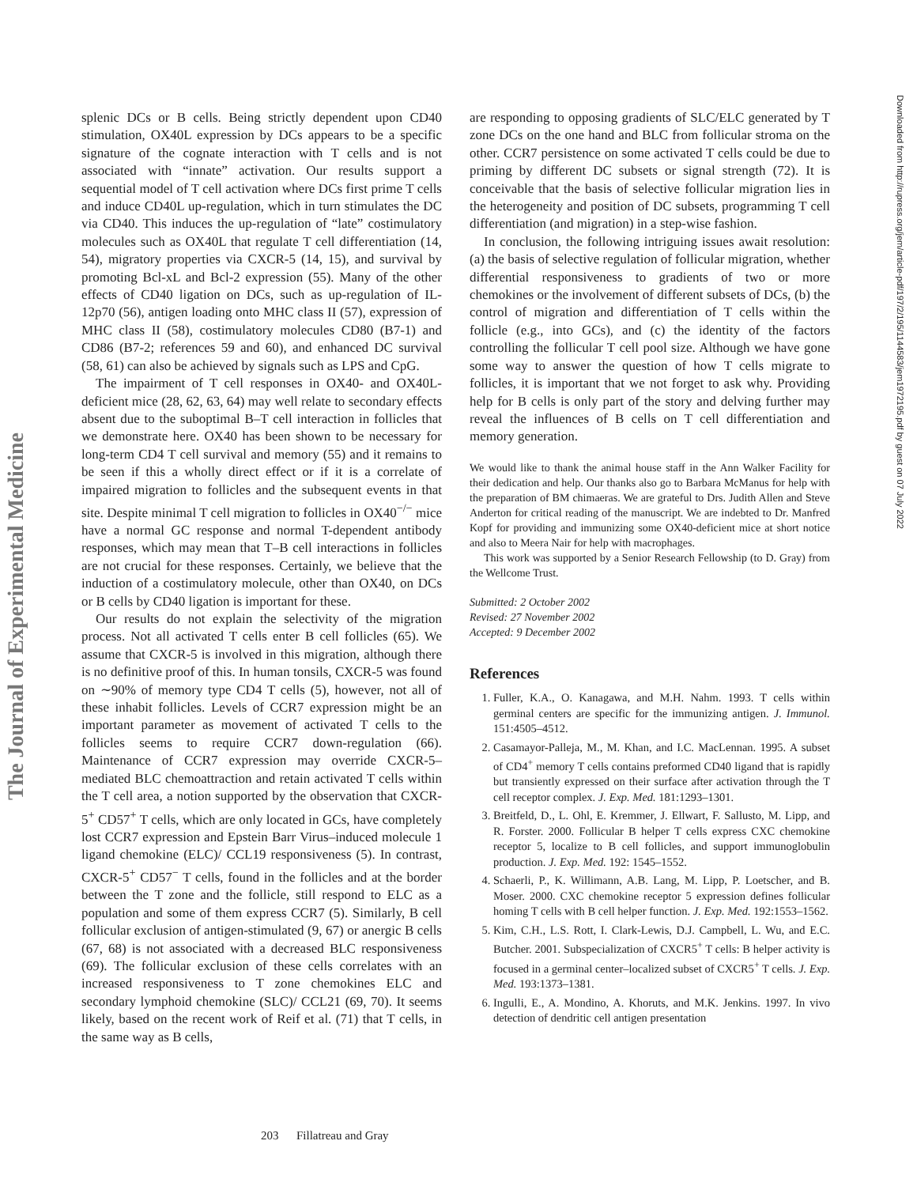The Journal of Experimental Medicine
Downloaded from http://rupress.org/jem/article-pdf/197/2/195/1144583/jem1972195.pdf by guest on 07 July 2022
splenic DCs or B cells. Being strictly dependent upon CD40 stimulation, OX40L expression by DCs appears to be a specific signature of the cognate interaction with T cells and is not associated with “innate” activation. Our results support a sequential model of T cell activation where DCs first prime T cells and induce CD40L up-regulation, which in turn stimulates the DC via CD40. This induces the up-regulation of “late” costimulatory molecules such as OX40L that regulate T cell differentiation (14, 54), migratory properties via CXCR-5 (14, 15), and survival by promoting Bcl-xL and Bcl-2 expression (55). Many of the other effects of CD40 ligation on DCs, such as up-regulation of IL-12p70 (56), antigen loading onto MHC class II (57), expression of MHC class II (58), costimulatory molecules CD80 (B7-1) and CD86 (B7-2; references 59 and 60), and enhanced DC survival (58, 61) can also be achieved by signals such as LPS and CpG.
The impairment of T cell responses in OX40- and OX40L-deficient mice (28, 62, 63, 64) may well relate to secondary effects absent due to the suboptimal B–T cell interaction in follicles that we demonstrate here. OX40 has been shown to be necessary for long-term CD4 T cell survival and memory (55) and it remains to be seen if this a wholly direct effect or if it is a correlate of impaired migration to follicles and the subsequent events in that site. Despite minimal T cell migration to follicles in OX40<sup>−/−</sup> mice have a normal GC response and normal T-dependent antibody responses, which may mean that T–B cell interactions in follicles are not crucial for these responses. Certainly, we believe that the induction of a costimulatory molecule, other than OX40, on DCs or B cells by CD40 ligation is important for these.
Our results do not explain the selectivity of the migration process. Not all activated T cells enter B cell follicles (65). We assume that CXCR-5 is involved in this migration, although there is no definitive proof of this. In human tonsils, CXCR-5 was found on ∼90% of memory type CD4 T cells (5), however, not all of these inhabit follicles. Levels of CCR7 expression might be an important parameter as movement of activated T cells to the follicles seems to require CCR7 down-regulation (66). Maintenance of CCR7 expression may override CXCR-5–mediated BLC chemoattraction and retain activated T cells within the T cell area, a notion supported by the observation that CXCR-5<sup>+</sup> CD57<sup>+</sup> T cells, which are only located in GCs, have completely lost CCR7 expression and Epstein Barr Virus–induced molecule 1 ligand chemokine (ELC)/ CCL19 responsiveness (5). In contrast, CXCR-5<sup>+</sup> CD57<sup>−</sup> T cells, found in the follicles and at the border between the T zone and the follicle, still respond to ELC as a population and some of them express CCR7 (5). Similarly, B cell follicular exclusion of antigen-stimulated (9, 67) or anergic B cells (67, 68) is not associated with a decreased BLC responsiveness (69). The follicular exclusion of these cells correlates with an increased responsiveness to T zone chemokines ELC and secondary lymphoid chemokine (SLC)/ CCL21 (69, 70). It seems likely, based on the recent work of Reif et al. (71) that T cells, in the same way as B cells,
are responding to opposing gradients of SLC/ELC generated by T zone DCs on the one hand and BLC from follicular stroma on the other. CCR7 persistence on some activated T cells could be due to priming by different DC subsets or signal strength (72). It is conceivable that the basis of selective follicular migration lies in the heterogeneity and position of DC subsets, programming T cell differentiation (and migration) in a step-wise fashion.
In conclusion, the following intriguing issues await resolution: (a) the basis of selective regulation of follicular migration, whether differential responsiveness to gradients of two or more chemokines or the involvement of different subsets of DCs, (b) the control of migration and differentiation of T cells within the follicle (e.g., into GCs), and (c) the identity of the factors controlling the follicular T cell pool size. Although we have gone some way to answer the question of how T cells migrate to follicles, it is important that we not forget to ask why. Providing help for B cells is only part of the story and delving further may reveal the influences of B cells on T cell differentiation and memory generation.
We would like to thank the animal house staff in the Ann Walker Facility for their dedication and help. Our thanks also go to Barbara McManus for help with the preparation of BM chimaeras. We are grateful to Drs. Judith Allen and Steve Anderton for critical reading of the manuscript. We are indebted to Dr. Manfred Kopf for providing and immunizing some OX40-deficient mice at short notice and also to Meera Nair for help with macrophages.
This work was supported by a Senior Research Fellowship (to D. Gray) from the Wellcome Trust.
Submitted: 2 October 2002
Revised: 27 November 2002
Accepted: 9 December 2002
References
1. Fuller, K.A., O. Kanagawa, and M.H. Nahm. 1993. T cells within germinal centers are specific for the immunizing antigen. J. Immunol. 151:4505–4512.
2. Casamayor-Palleja, M., M. Khan, and I.C. MacLennan. 1995. A subset of CD4<sup>+</sup> memory T cells contains preformed CD40 ligand that is rapidly but transiently expressed on their surface after activation through the T cell receptor complex. J. Exp. Med. 181:1293–1301.
3. Breitfeld, D., L. Ohl, E. Kremmer, J. Ellwart, F. Sallusto, M. Lipp, and R. Forster. 2000. Follicular B helper T cells express CXC chemokine receptor 5, localize to B cell follicles, and support immunoglobulin production. J. Exp. Med. 192: 1545–1552.
4. Schaerli, P., K. Willimann, A.B. Lang, M. Lipp, P. Loetscher, and B. Moser. 2000. CXC chemokine receptor 5 expression defines follicular homing T cells with B cell helper function. J. Exp. Med. 192:1553–1562.
5. Kim, C.H., L.S. Rott, I. Clark-Lewis, D.J. Campbell, L. Wu, and E.C. Butcher. 2001. Subspecialization of CXCR5<sup>+</sup> T cells: B helper activity is focused in a germinal center–localized subset of CXCR5<sup>+</sup> T cells. J. Exp. Med. 193:1373–1381.
6. Ingulli, E., A. Mondino, A. Khoruts, and M.K. Jenkins. 1997. In vivo detection of dendritic cell antigen presentation
203 Fillatreau and Gray